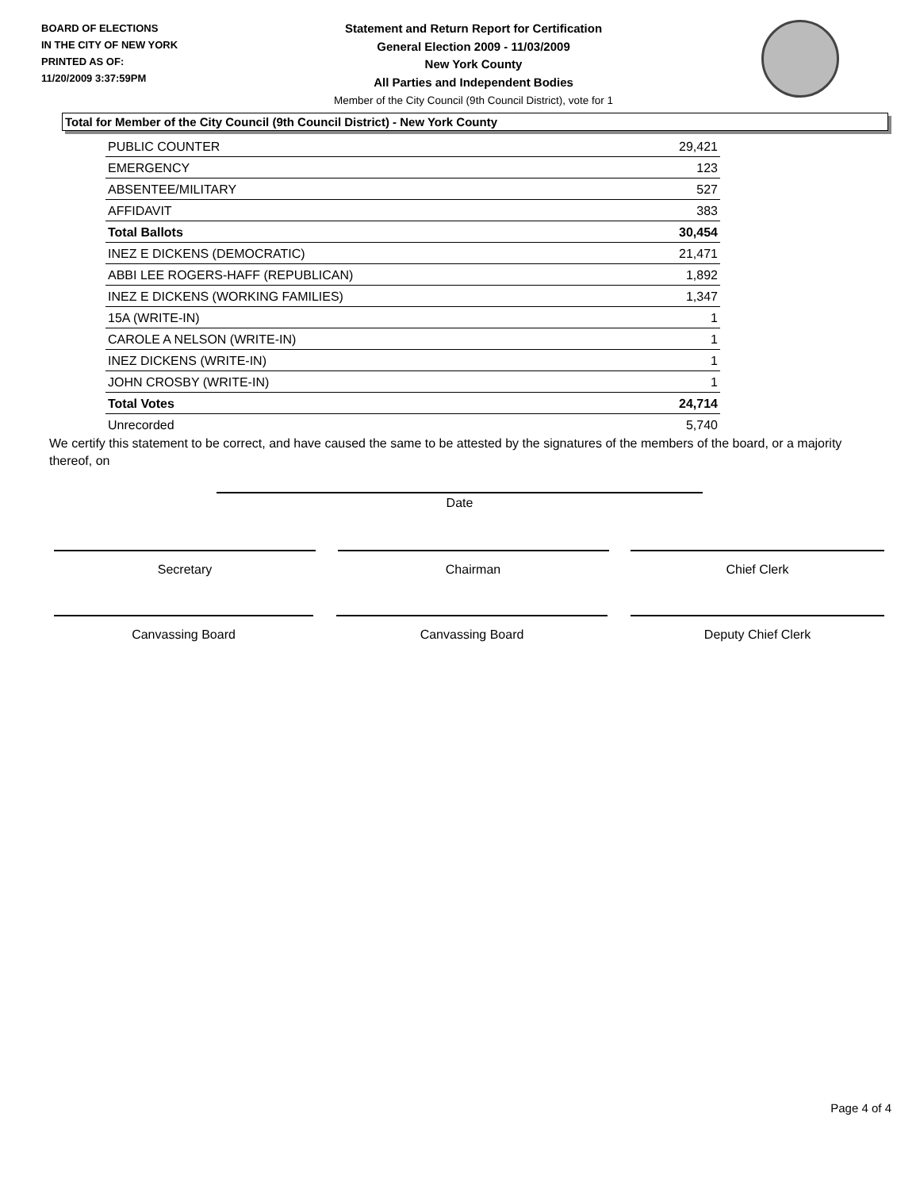BOARD OF ELECTIONS
IN THE CITY OF NEW YORK
PRINTED AS OF:
11/20/2009 3:37:59PM
Statement and Return Report for Certification
General Election 2009 - 11/03/2009
New York County
All Parties and Independent Bodies
Member of the City Council (9th Council District), vote for 1
Total for Member of the City Council (9th Council District) - New York County
| PUBLIC COUNTER | 29,421 |
| EMERGENCY | 123 |
| ABSENTEE/MILITARY | 527 |
| AFFIDAVIT | 383 |
| Total Ballots | 30,454 |
| INEZ E DICKENS (DEMOCRATIC) | 21,471 |
| ABBI LEE ROGERS-HAFF (REPUBLICAN) | 1,892 |
| INEZ E DICKENS (WORKING FAMILIES) | 1,347 |
| 15A (WRITE-IN) | 1 |
| CAROLE A NELSON (WRITE-IN) | 1 |
| INEZ DICKENS (WRITE-IN) | 1 |
| JOHN CROSBY (WRITE-IN) | 1 |
| Total Votes | 24,714 |
| Unrecorded | 5,740 |
We certify this statement to be correct, and have caused the same to be attested by the signatures of the members of the board, or a majority thereof, on
Date
Secretary Chairman Chief Clerk
Canvassing Board Canvassing Board Deputy Chief Clerk
Page 4 of 4